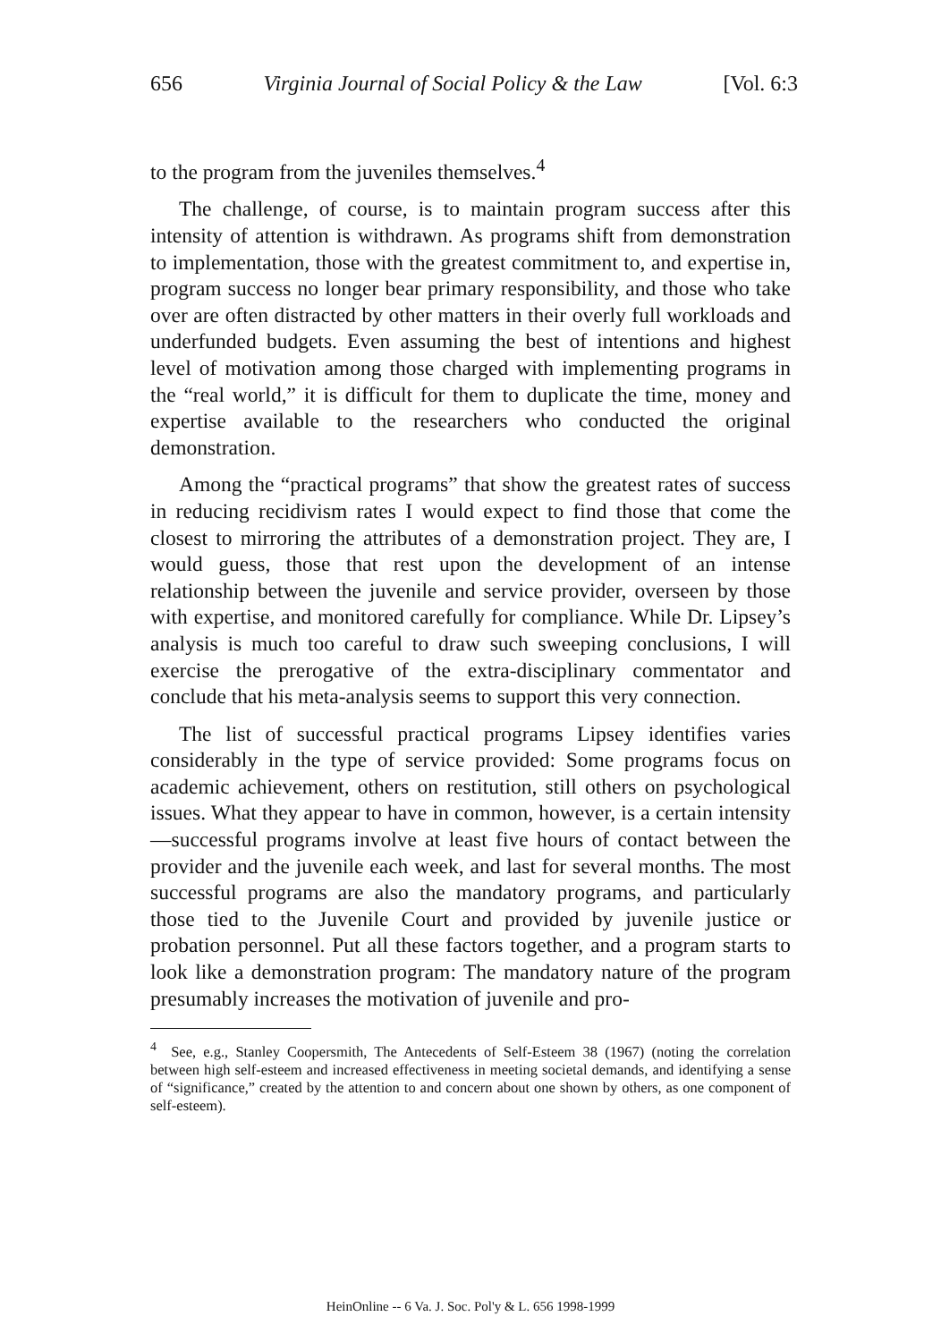656 Virginia Journal of Social Policy & the Law [Vol. 6:3
to the program from the juveniles themselves.<sup>4</sup>
The challenge, of course, is to maintain program success after this intensity of attention is withdrawn. As programs shift from demonstration to implementation, those with the greatest commitment to, and expertise in, program success no longer bear primary responsibility, and those who take over are often distracted by other matters in their overly full workloads and underfunded budgets. Even assuming the best of intentions and highest level of motivation among those charged with implementing programs in the “real world,” it is difficult for them to duplicate the time, money and expertise available to the researchers who conducted the original demonstration.
Among the “practical programs” that show the greatest rates of success in reducing recidivism rates I would expect to find those that come the closest to mirroring the attributes of a demonstration project. They are, I would guess, those that rest upon the development of an intense relationship between the juvenile and service provider, overseen by those with expertise, and monitored carefully for compliance. While Dr. Lipsey’s analysis is much too careful to draw such sweeping conclusions, I will exercise the prerogative of the extra-disciplinary commentator and conclude that his meta-analysis seems to support this very connection.
The list of successful practical programs Lipsey identifies varies considerably in the type of service provided: Some programs focus on academic achievement, others on restitution, still others on psychological issues. What they appear to have in common, however, is a certain intensity—successful programs involve at least five hours of contact between the provider and the juvenile each week, and last for several months. The most successful programs are also the mandatory programs, and particularly those tied to the Juvenile Court and provided by juvenile justice or probation personnel. Put all these factors together, and a program starts to look like a demonstration program: The mandatory nature of the program presumably increases the motivation of juvenile and pro-
<sup>4</sup> See, e.g., Stanley Coopersmith, The Antecedents of Self-Esteem 38 (1967) (noting the correlation between high self-esteem and increased effectiveness in meeting societal demands, and identifying a sense of “significance,” created by the attention to and concern about one shown by others, as one component of self-esteem).
HeinOnline -- 6 Va. J. Soc. Pol'y & L. 656 1998-1999